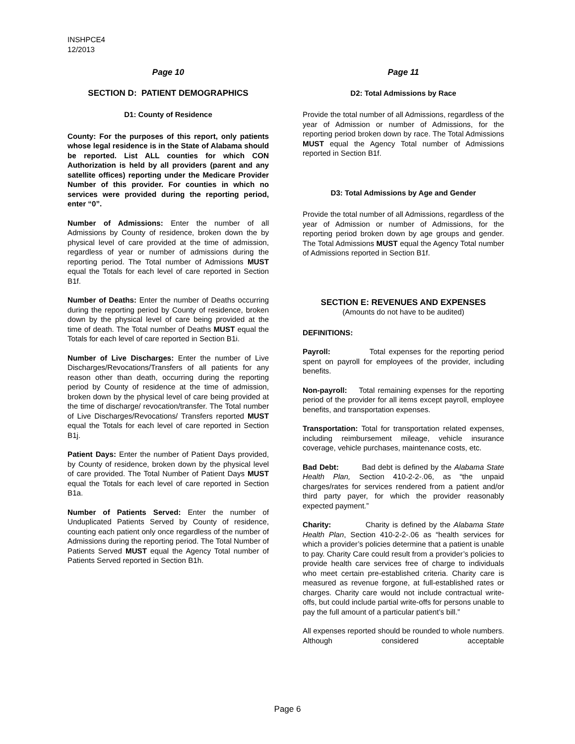INSHPCE4
12/2013
Page 10
SECTION D: PATIENT DEMOGRAPHICS
D1: County of Residence
County: For the purposes of this report, only patients whose legal residence is in the State of Alabama should be reported. List ALL counties for which CON Authorization is held by all providers (parent and any satellite offices) reporting under the Medicare Provider Number of this provider. For counties in which no services were provided during the reporting period, enter “0”.
Number of Admissions: Enter the number of all Admissions by County of residence, broken down the by physical level of care provided at the time of admission, regardless of year or number of admissions during the reporting period. The Total number of Admissions MUST equal the Totals for each level of care reported in Section B1f.
Number of Deaths: Enter the number of Deaths occurring during the reporting period by County of residence, broken down by the physical level of care being provided at the time of death. The Total number of Deaths MUST equal the Totals for each level of care reported in Section B1i.
Number of Live Discharges: Enter the number of Live Discharges/Revocations/Transfers of all patients for any reason other than death, occurring during the reporting period by County of residence at the time of admission, broken down by the physical level of care being provided at the time of discharge/ revocation/transfer. The Total number of Live Discharges/Revocations/ Transfers reported MUST equal the Totals for each level of care reported in Section B1j.
Patient Days: Enter the number of Patient Days provided, by County of residence, broken down by the physical level of care provided. The Total Number of Patient Days MUST equal the Totals for each level of care reported in Section B1a.
Number of Patients Served: Enter the number of Unduplicated Patients Served by County of residence, counting each patient only once regardless of the number of Admissions during the reporting period. The Total Number of Patients Served MUST equal the Agency Total number of Patients Served reported in Section B1h.
Page 11
D2: Total Admissions by Race
Provide the total number of all Admissions, regardless of the year of Admission or number of Admissions, for the reporting period broken down by race. The Total Admissions MUST equal the Agency Total number of Admissions reported in Section B1f.
D3: Total Admissions by Age and Gender
Provide the total number of all Admissions, regardless of the year of Admission or number of Admissions, for the reporting period broken down by age groups and gender. The Total Admissions MUST equal the Agency Total number of Admissions reported in Section B1f.
SECTION E: REVENUES AND EXPENSES
(Amounts do not have to be audited)
DEFINITIONS:
Payroll: Total expenses for the reporting period spent on payroll for employees of the provider, including benefits.
Non-payroll: Total remaining expenses for the reporting period of the provider for all items except payroll, employee benefits, and transportation expenses.
Transportation: Total for transportation related expenses, including reimbursement mileage, vehicle insurance coverage, vehicle purchases, maintenance costs, etc.
Bad Debt: Bad debt is defined by the Alabama State Health Plan, Section 410-2-2-.06, as “the unpaid charges/rates for services rendered from a patient and/or third party payer, for which the provider reasonably expected payment.”
Charity: Charity is defined by the Alabama State Health Plan, Section 410-2-2-.06 as “health services for which a provider’s policies determine that a patient is unable to pay. Charity Care could result from a provider’s policies to provide health care services free of charge to individuals who meet certain pre-established criteria. Charity care is measured as revenue forgone, at full-established rates or charges. Charity care would not include contractual write-offs, but could include partial write-offs for persons unable to pay the full amount of a particular patient’s bill.”
All expenses reported should be rounded to whole numbers. Although considered acceptable
Page 6